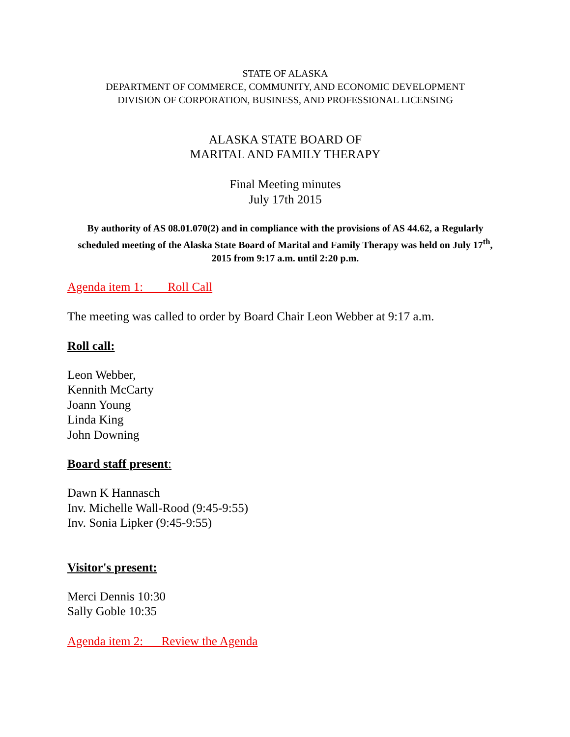STATE OF ALASKA
DEPARTMENT OF COMMERCE, COMMUNITY, AND ECONOMIC DEVELOPMENT
DIVISION OF CORPORATION, BUSINESS, AND PROFESSIONAL LICENSING
ALASKA STATE BOARD OF
MARITAL AND FAMILY THERAPY
Final Meeting minutes
July 17th 2015
By authority of AS 08.01.070(2) and in compliance with the provisions of AS 44.62, a Regularly scheduled meeting of the Alaska State Board of Marital and Family Therapy was held on July 17<sup>th</sup>, 2015 from 9:17 a.m. until 2:20 p.m.
Agenda item 1: Roll Call
The meeting was called to order by Board Chair Leon Webber at 9:17 a.m.
Roll call:
Leon Webber,
Kennith McCarty
Joann Young
Linda King
John Downing
Board staff present:
Dawn K Hannasch
Inv. Michelle Wall-Rood (9:45-9:55)
Inv. Sonia Lipker (9:45-9:55)
Visitor's present:
Merci Dennis 10:30
Sally Goble 10:35
Agenda item 2: Review the Agenda